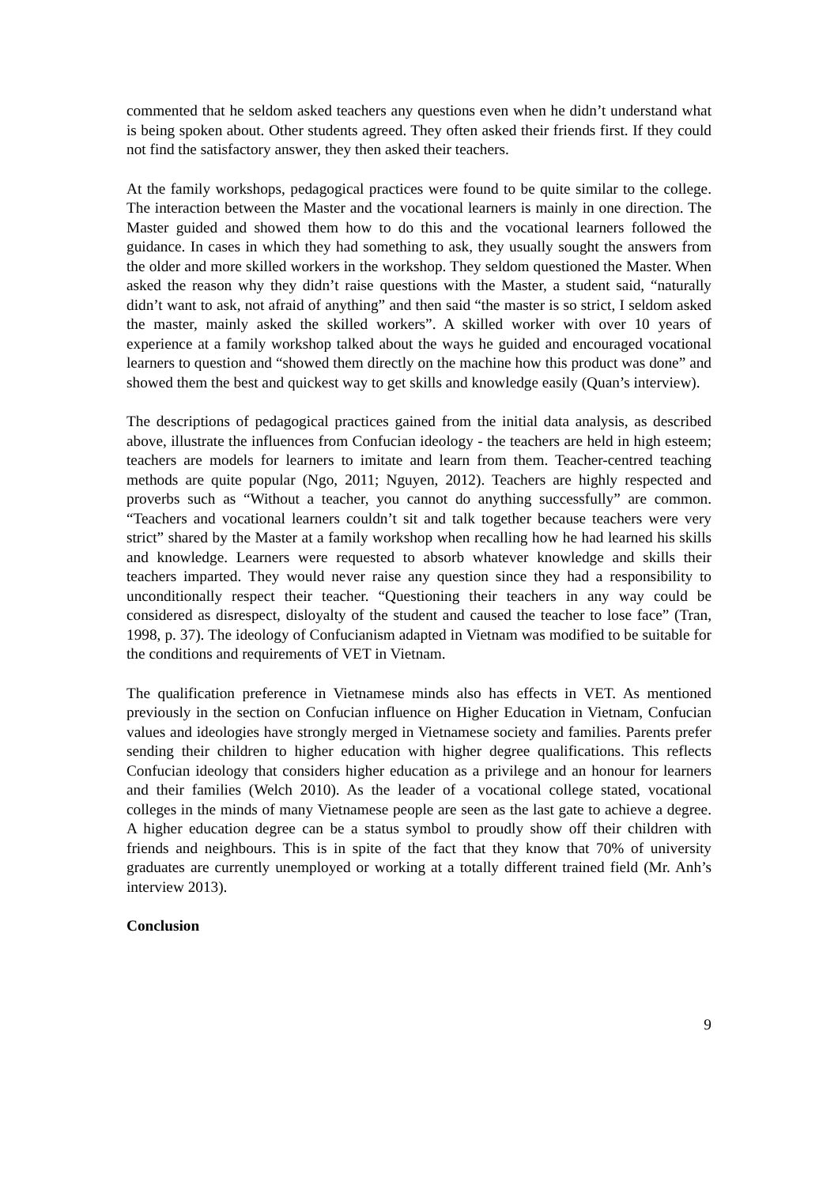commented that he seldom asked teachers any questions even when he didn’t understand what is being spoken about. Other students agreed. They often asked their friends first. If they could not find the satisfactory answer, they then asked their teachers.
At the family workshops, pedagogical practices were found to be quite similar to the college. The interaction between the Master and the vocational learners is mainly in one direction. The Master guided and showed them how to do this and the vocational learners followed the guidance. In cases in which they had something to ask, they usually sought the answers from the older and more skilled workers in the workshop. They seldom questioned the Master. When asked the reason why they didn’t raise questions with the Master, a student said, “naturally didn’t want to ask, not afraid of anything” and then said “the master is so strict, I seldom asked the master, mainly asked the skilled workers”. A skilled worker with over 10 years of experience at a family workshop talked about the ways he guided and encouraged vocational learners to question and “showed them directly on the machine how this product was done” and showed them the best and quickest way to get skills and knowledge easily (Quan’s interview).
The descriptions of pedagogical practices gained from the initial data analysis, as described above, illustrate the influences from Confucian ideology - the teachers are held in high esteem; teachers are models for learners to imitate and learn from them. Teacher-centred teaching methods are quite popular (Ngo, 2011; Nguyen, 2012). Teachers are highly respected and proverbs such as “Without a teacher, you cannot do anything successfully” are common. “Teachers and vocational learners couldn’t sit and talk together because teachers were very strict” shared by the Master at a family workshop when recalling how he had learned his skills and knowledge. Learners were requested to absorb whatever knowledge and skills their teachers imparted. They would never raise any question since they had a responsibility to unconditionally respect their teacher. “Questioning their teachers in any way could be considered as disrespect, disloyalty of the student and caused the teacher to lose face” (Tran, 1998, p. 37). The ideology of Confucianism adapted in Vietnam was modified to be suitable for the conditions and requirements of VET in Vietnam.
The qualification preference in Vietnamese minds also has effects in VET. As mentioned previously in the section on Confucian influence on Higher Education in Vietnam, Confucian values and ideologies have strongly merged in Vietnamese society and families. Parents prefer sending their children to higher education with higher degree qualifications. This reflects Confucian ideology that considers higher education as a privilege and an honour for learners and their families (Welch 2010). As the leader of a vocational college stated, vocational colleges in the minds of many Vietnamese people are seen as the last gate to achieve a degree. A higher education degree can be a status symbol to proudly show off their children with friends and neighbours. This is in spite of the fact that they know that 70% of university graduates are currently unemployed or working at a totally different trained field (Mr. Anh’s interview 2013).
Conclusion
9